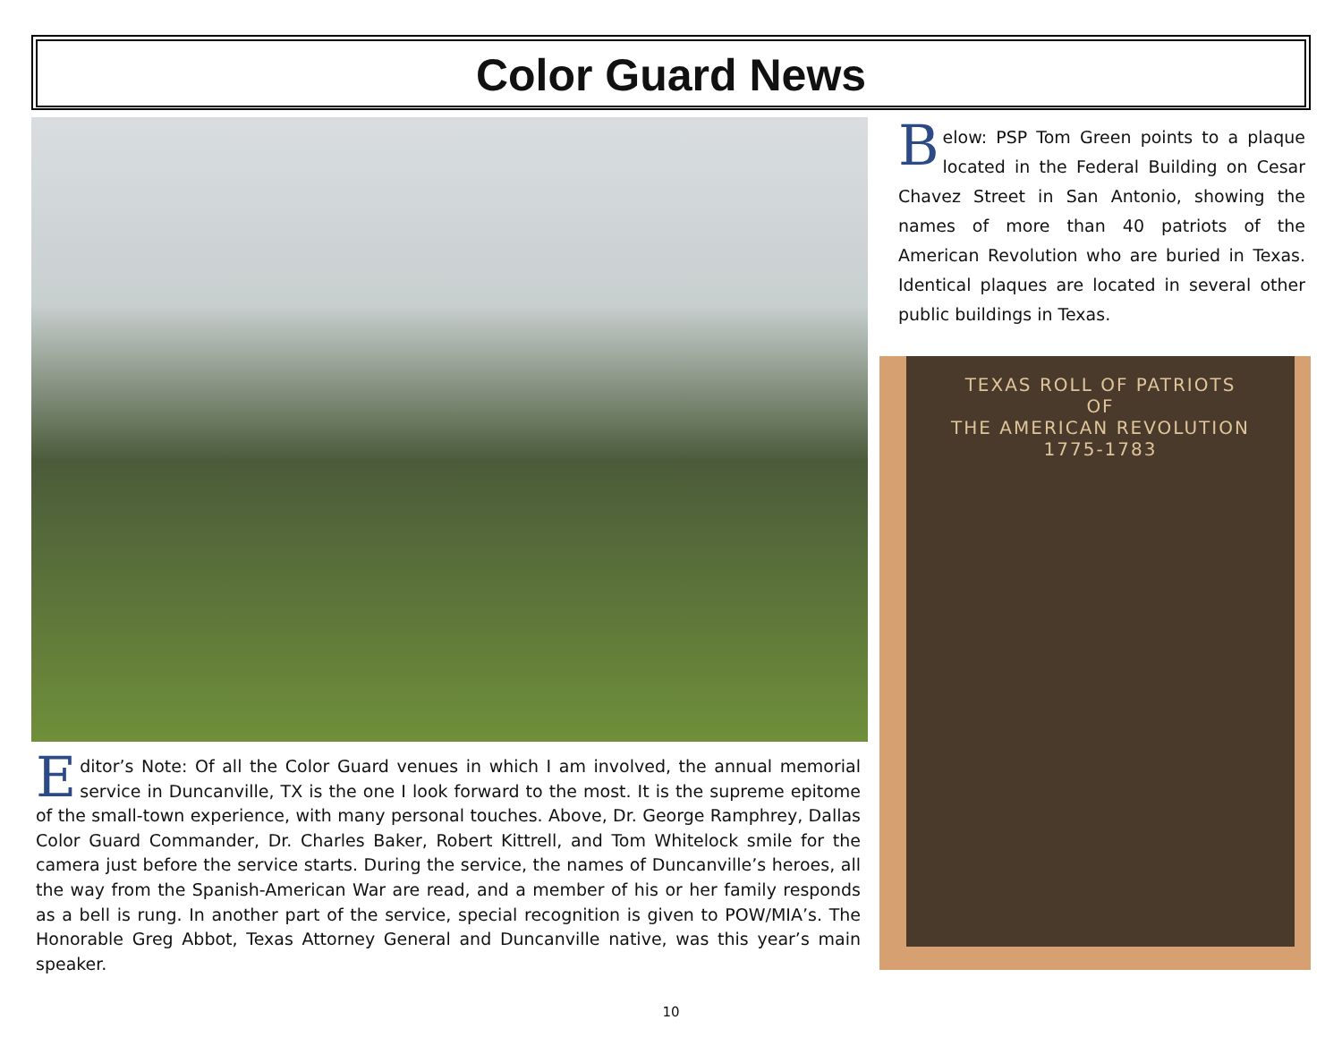Color Guard News
Below: PSP Tom Green points to a plaque located in the Federal Building on Cesar Chavez Street in San Antonio, showing the names of more than 40 patriots of the American Revolution who are buried in Texas. Identical plaques are located in several other public buildings in Texas.
TEXAS ROLL OF PATRIOTS
OF
THE AMERICAN REVOLUTION
1775-1783
Editor’s Note: Of all the Color Guard venues in which I am involved, the annual memorial service in Duncanville, TX is the one I look forward to the most. It is the supreme epitome of the small-town experience, with many personal touches. Above, Dr. George Ramphrey, Dallas Color Guard Commander, Dr. Charles Baker, Robert Kittrell, and Tom Whitelock smile for the camera just before the service starts. During the service, the names of Duncanville’s heroes, all the way from the Spanish-American War are read, and a member of his or her family responds as a bell is rung. In another part of the service, special recognition is given to POW/MIA’s. The Honorable Greg Abbot, Texas Attorney General and Duncanville native, was this year’s main speaker.
10